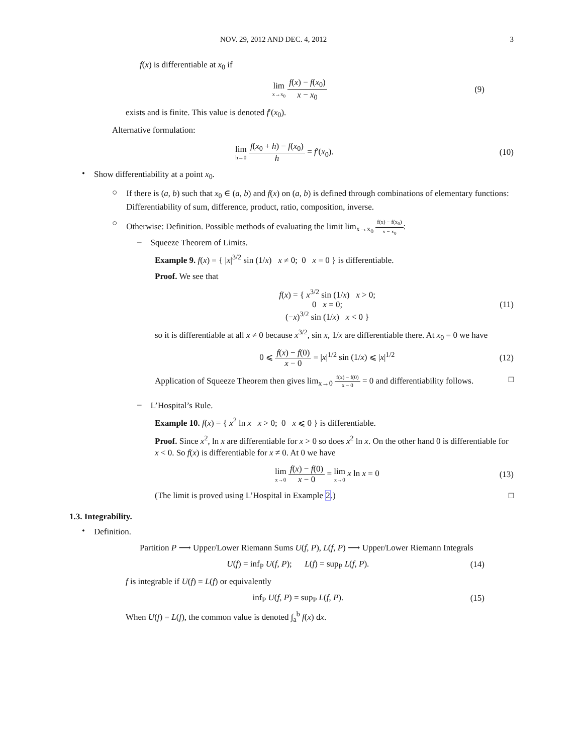NOV. 29, 2012 AND DEC. 4, 2012 3
f(x) is differentiable at x<sub>0</sub> if
lim x→x<sub>0</sub> f(x) − f(x<sub>0</sub>) x − x<sub>0</sub> (9)
exists and is finite. This value is denoted f′(x<sub>0</sub>).
Alternative formulation:
lim h→0 f(x<sub>0</sub> + h) − f(x<sub>0</sub>) h = f′(x<sub>0</sub>). (10)
•
Show differentiability at a point x<sub>0</sub>.
○
If there is (a, b) such that x<sub>0</sub> ∈ (a, b) and f(x) on (a, b) is defined through combinations of elementary functions: Differentiability of sum, difference, product, ratio, composition, inverse.
○
Otherwise: Definition. Possible methods of evaluating the limit lim<sub>x→x<sub>0</sub></sub> f(x) − f(x<sub>0</sub>) x − x<sub>0</sub>:
–
Squeeze Theorem of Limits.
Example 9. f(x) = { |x|<sup>3/2</sup> sin (1/x) x ≠ 0; 0 x = 0 } is differentiable.
Proof. We see that
f(x) = { x<sup>3/2</sup> sin (1/x) x > 0;
0 x = 0;
(−x)<sup>3/2</sup> sin (1/x) x < 0 } (11)
so it is differentiable at all x ≠ 0 because x<sup>3/2</sup>, sin x, 1/x are differentiable there. At x<sub>0</sub> = 0 we have
0 ⩽ f(x) − f(0) x − 0 = |x|<sup>1/2</sup> sin (1/x) ⩽ |x|<sup>1/2</sup> (12)
Application of Squeeze Theorem then gives lim<sub>x→0</sub> f(x) − f(0) x − 0 = 0 and differentiability follows. □
–
L’Hospital’s Rule.
Example 10. f(x) = { x<sup>2</sup> ln x x > 0; 0 x ⩽ 0 } is differentiable.
Proof. Since x<sup>2</sup>, ln x are differentiable for x > 0 so does x<sup>2</sup> ln x. On the other hand 0 is differentiable for x < 0. So f(x) is differentiable for x ≠ 0. At 0 we have
lim x→0 f(x) − f(0) x − 0 = lim x→0 x ln x = 0 (13)
(The limit is proved using L’Hospital in Example 2.) □
1.3. Integrability.
•
Definition.
Partition P ⟶ Upper/Lower Riemann Sums U(f, P), L(f, P) ⟶ Upper/Lower Riemann Integrals
U(f) = inf<sub>P</sub> U(f, P); L(f) = sup<sub>P</sub> L(f, P). (14)
f is integrable if U(f) = L(f) or equivalently
inf<sub>P</sub> U(f, P) = sup<sub>P</sub> L(f, P). (15)
When U(f) = L(f), the common value is denoted ∫<sub>a</sub><sup>b</sup> f(x) dx.